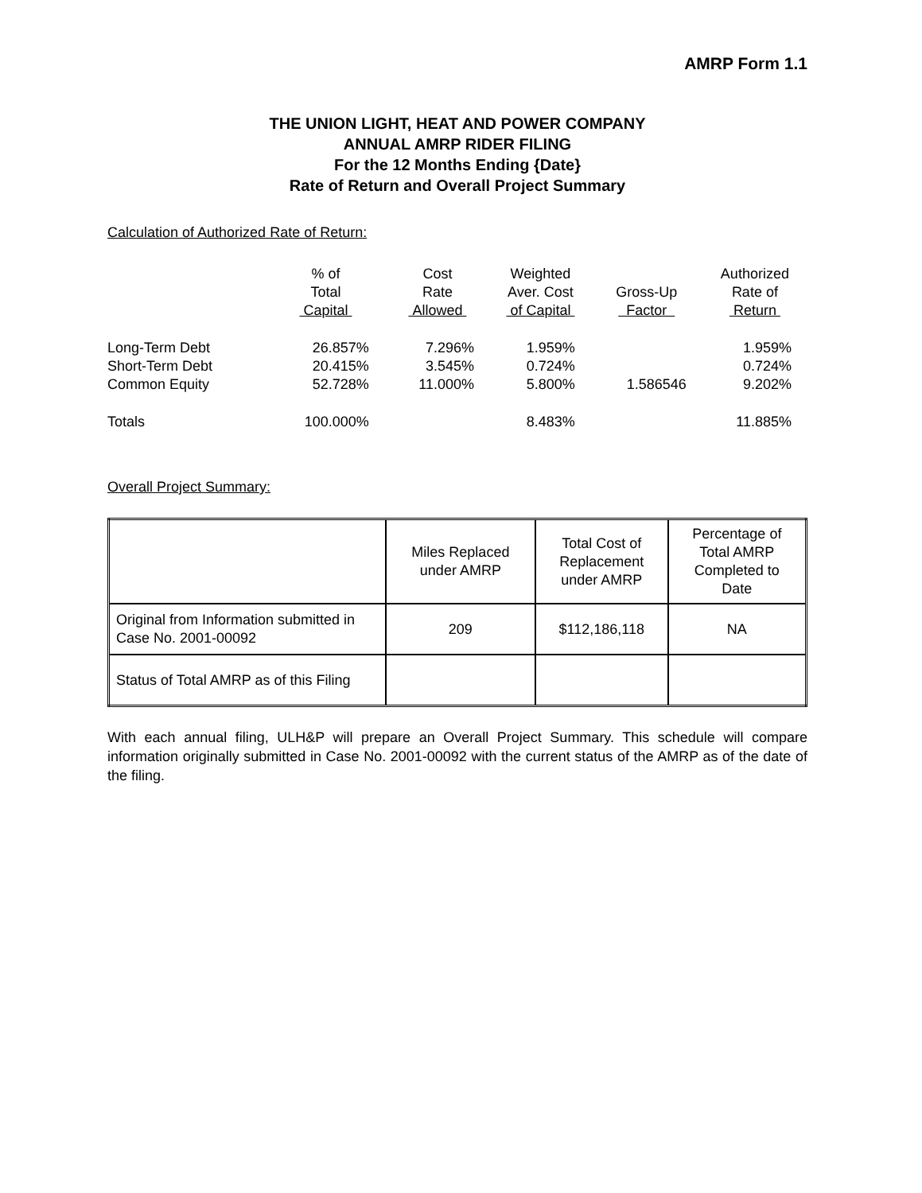AMRP Form 1.1
THE UNION LIGHT, HEAT AND POWER COMPANY
ANNUAL AMRP RIDER FILING
For the 12 Months Ending {Date}
Rate of Return and Overall Project Summary
Calculation of Authorized Rate of Return:
| | % of Total Capital | Cost Rate Allowed | Weighted Aver. Cost of Capital | Gross-Up Factor | Authorized Rate of Return |
| --- | --- | --- | --- | --- | --- |
| Long-Term Debt | 26.857% | 7.296% | 1.959% | | 1.959% |
| Short-Term Debt | 20.415% | 3.545% | 0.724% | | 0.724% |
| Common Equity | 52.728% | 11.000% | 5.800% | 1.586546 | 9.202% |
| Totals | 100.000% | | 8.483% | | 11.885% |
Overall Project Summary:
| | Miles Replaced under AMRP | Total Cost of Replacement under AMRP | Percentage of Total AMRP Completed to Date |
| --- | --- | --- | --- |
| Original from Information submitted in Case No. 2001-00092 | 209 | $112,186,118 | NA |
| Status of Total AMRP as of this Filing | | | |
With each annual filing, ULH&P will prepare an Overall Project Summary. This schedule will compare information originally submitted in Case No. 2001-00092 with the current status of the AMRP as of the date of the filing.